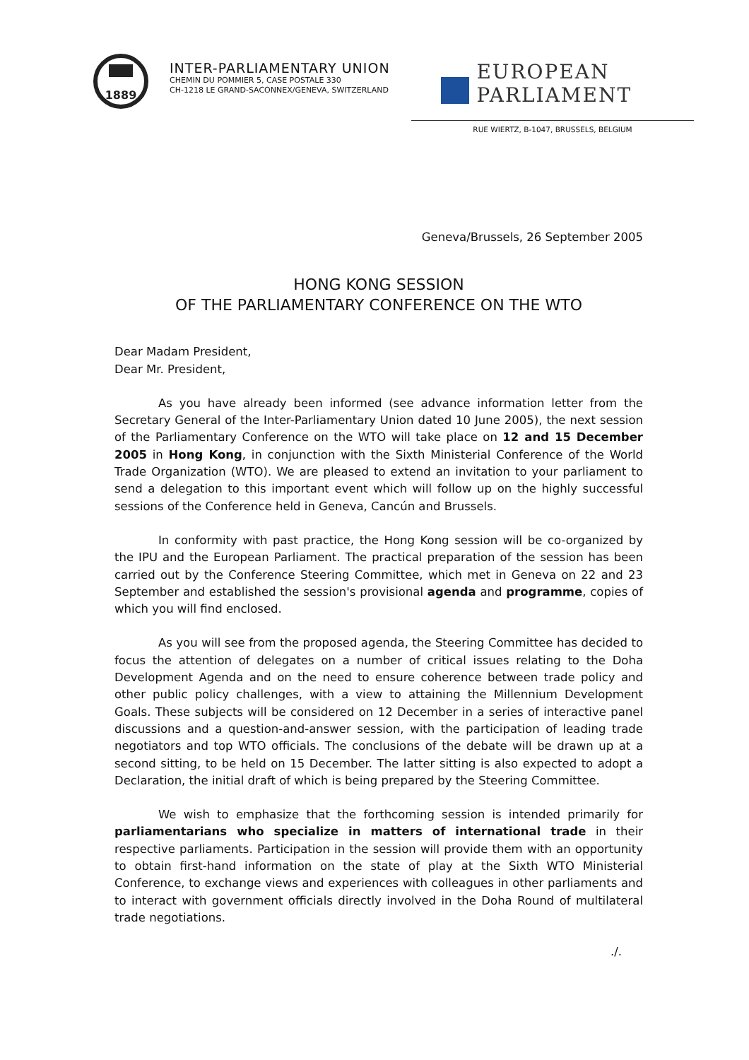1889
INTER-PARLIAMENTARY UNION
CHEMIN DU POMMIER 5, CASE POSTALE 330
CH-1218 LE GRAND-SACONNEX/GENEVA, SWITZERLAND
EUROPEAN PARLIAMENT
RUE WIERTZ, B-1047, BRUSSELS, BELGIUM
Geneva/Brussels, 26 September 2005
HONG KONG SESSION
OF THE PARLIAMENTARY CONFERENCE ON THE WTO
Dear Madam President,
Dear Mr. President,
As you have already been informed (see advance information letter from the Secretary General of the Inter-Parliamentary Union dated 10 June 2005), the next session of the Parliamentary Conference on the WTO will take place on 12 and 15 December 2005 in Hong Kong, in conjunction with the Sixth Ministerial Conference of the World Trade Organization (WTO). We are pleased to extend an invitation to your parliament to send a delegation to this important event which will follow up on the highly successful sessions of the Conference held in Geneva, Cancún and Brussels.
In conformity with past practice, the Hong Kong session will be co-organized by the IPU and the European Parliament. The practical preparation of the session has been carried out by the Conference Steering Committee, which met in Geneva on 22 and 23 September and established the session's provisional agenda and programme, copies of which you will find enclosed.
As you will see from the proposed agenda, the Steering Committee has decided to focus the attention of delegates on a number of critical issues relating to the Doha Development Agenda and on the need to ensure coherence between trade policy and other public policy challenges, with a view to attaining the Millennium Development Goals. These subjects will be considered on 12 December in a series of interactive panel discussions and a question-and-answer session, with the participation of leading trade negotiators and top WTO officials. The conclusions of the debate will be drawn up at a second sitting, to be held on 15 December. The latter sitting is also expected to adopt a Declaration, the initial draft of which is being prepared by the Steering Committee.
We wish to emphasize that the forthcoming session is intended primarily for parliamentarians who specialize in matters of international trade in their respective parliaments. Participation in the session will provide them with an opportunity to obtain first-hand information on the state of play at the Sixth WTO Ministerial Conference, to exchange views and experiences with colleagues in other parliaments and to interact with government officials directly involved in the Doha Round of multilateral trade negotiations.
./.